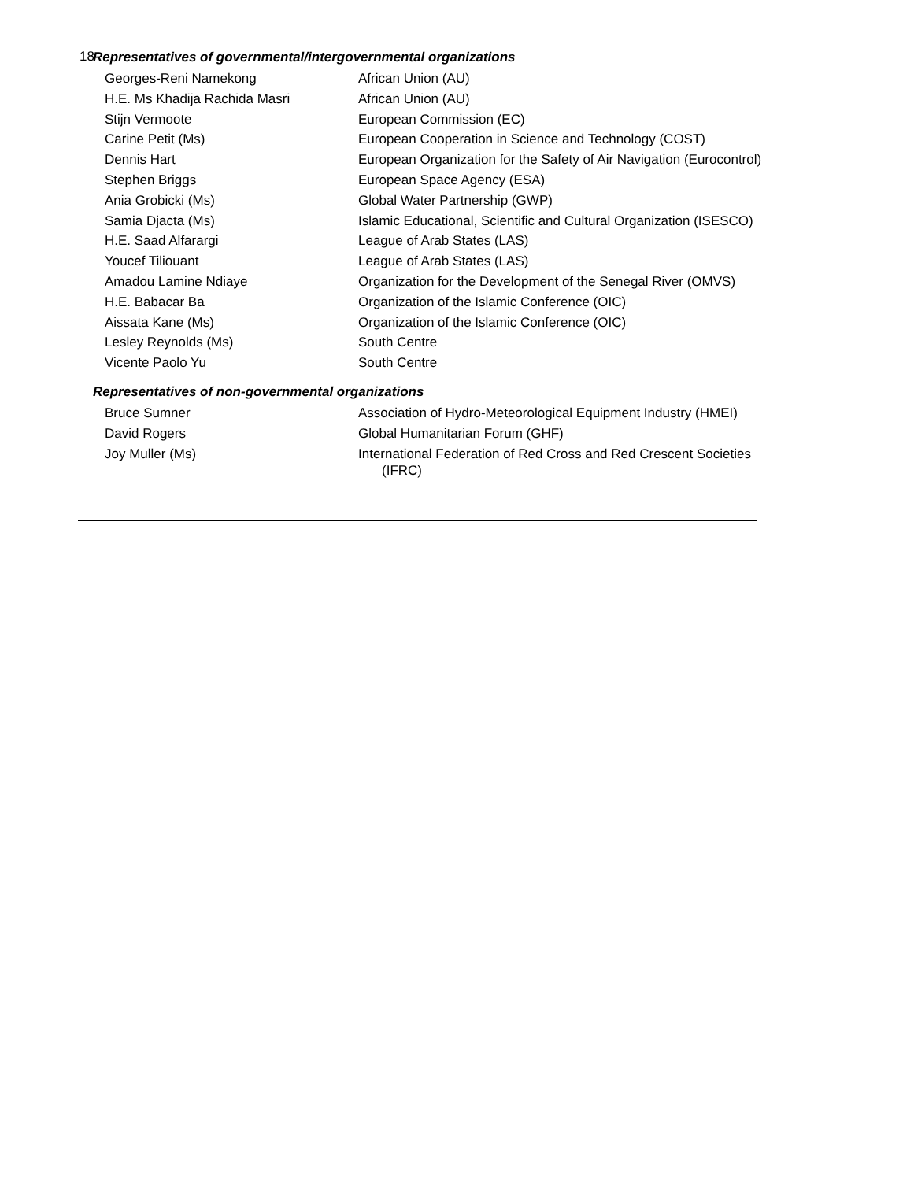18
Representatives of governmental/intergovernmental organizations
| Georges-Reni Namekong | African Union (AU) |
| H.E. Ms Khadija Rachida Masri | African Union (AU) |
| Stijn Vermoote | European Commission (EC) |
| Carine Petit (Ms) | European Cooperation in Science and Technology (COST) |
| Dennis Hart | European Organization for the Safety of Air Navigation (Eurocontrol) |
| Stephen Briggs | European Space Agency (ESA) |
| Ania Grobicki (Ms) | Global Water Partnership (GWP) |
| Samia Djacta (Ms) | Islamic Educational, Scientific and Cultural Organization (ISESCO) |
| H.E. Saad Alfarargi | League of Arab States (LAS) |
| Youcef Tiliouant | League of Arab States (LAS) |
| Amadou Lamine Ndiaye | Organization for the Development of the Senegal River (OMVS) |
| H.E. Babacar Ba | Organization of the Islamic Conference (OIC) |
| Aissata Kane (Ms) | Organization of the Islamic Conference (OIC) |
| Lesley Reynolds (Ms) | South Centre |
| Vicente Paolo Yu | South Centre |
Representatives of non-governmental organizations
| Bruce Sumner | Association of Hydro-Meteorological Equipment Industry (HMEI) |
| David Rogers | Global Humanitarian Forum (GHF) |
| Joy Muller (Ms) | International Federation of Red Cross and Red Crescent Societies (IFRC) |